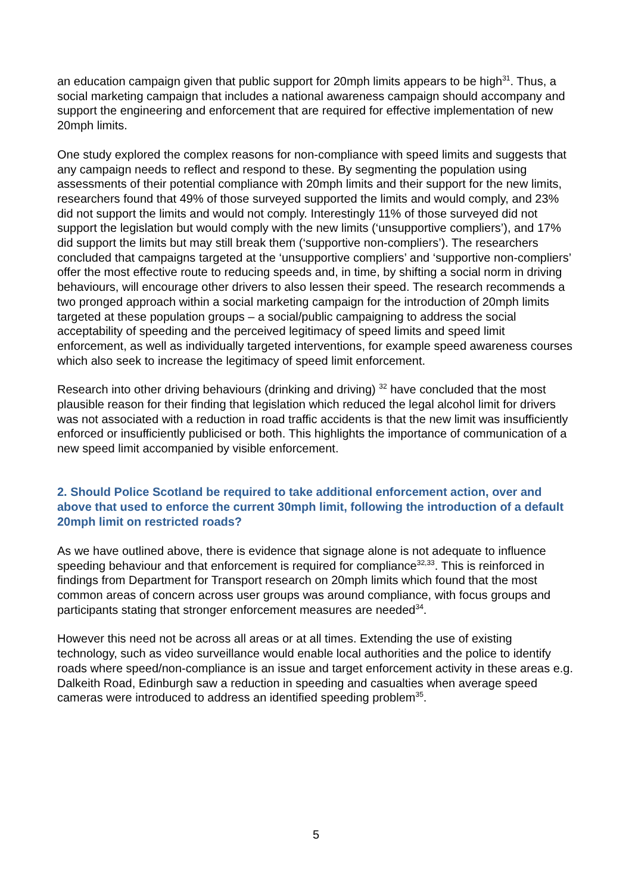an education campaign given that public support for 20mph limits appears to be high<sup>31</sup>. Thus, a social marketing campaign that includes a national awareness campaign should accompany and support the engineering and enforcement that are required for effective implementation of new 20mph limits.
One study explored the complex reasons for non-compliance with speed limits and suggests that any campaign needs to reflect and respond to these. By segmenting the population using assessments of their potential compliance with 20mph limits and their support for the new limits, researchers found that 49% of those surveyed supported the limits and would comply, and 23% did not support the limits and would not comply. Interestingly 11% of those surveyed did not support the legislation but would comply with the new limits (‘unsupportive compliers’), and 17% did support the limits but may still break them (‘supportive non-compliers’). The researchers concluded that campaigns targeted at the ‘unsupportive compliers’ and ‘supportive non-compliers’ offer the most effective route to reducing speeds and, in time, by shifting a social norm in driving behaviours, will encourage other drivers to also lessen their speed. The research recommends a two pronged approach within a social marketing campaign for the introduction of 20mph limits targeted at these population groups – a social/public campaigning to address the social acceptability of speeding and the perceived legitimacy of speed limits and speed limit enforcement, as well as individually targeted interventions, for example speed awareness courses which also seek to increase the legitimacy of speed limit enforcement.
Research into other driving behaviours (drinking and driving) <sup>32</sup> have concluded that the most plausible reason for their finding that legislation which reduced the legal alcohol limit for drivers was not associated with a reduction in road traffic accidents is that the new limit was insufficiently enforced or insufficiently publicised or both. This highlights the importance of communication of a new speed limit accompanied by visible enforcement.
2. Should Police Scotland be required to take additional enforcement action, over and above that used to enforce the current 30mph limit, following the introduction of a default 20mph limit on restricted roads?
As we have outlined above, there is evidence that signage alone is not adequate to influence speeding behaviour and that enforcement is required for compliance<sup>32,33</sup>. This is reinforced in findings from Department for Transport research on 20mph limits which found that the most common areas of concern across user groups was around compliance, with focus groups and participants stating that stronger enforcement measures are needed<sup>34</sup>.
However this need not be across all areas or at all times. Extending the use of existing technology, such as video surveillance would enable local authorities and the police to identify roads where speed/non-compliance is an issue and target enforcement activity in these areas e.g. Dalkeith Road, Edinburgh saw a reduction in speeding and casualties when average speed cameras were introduced to address an identified speeding problem<sup>35</sup>.
5